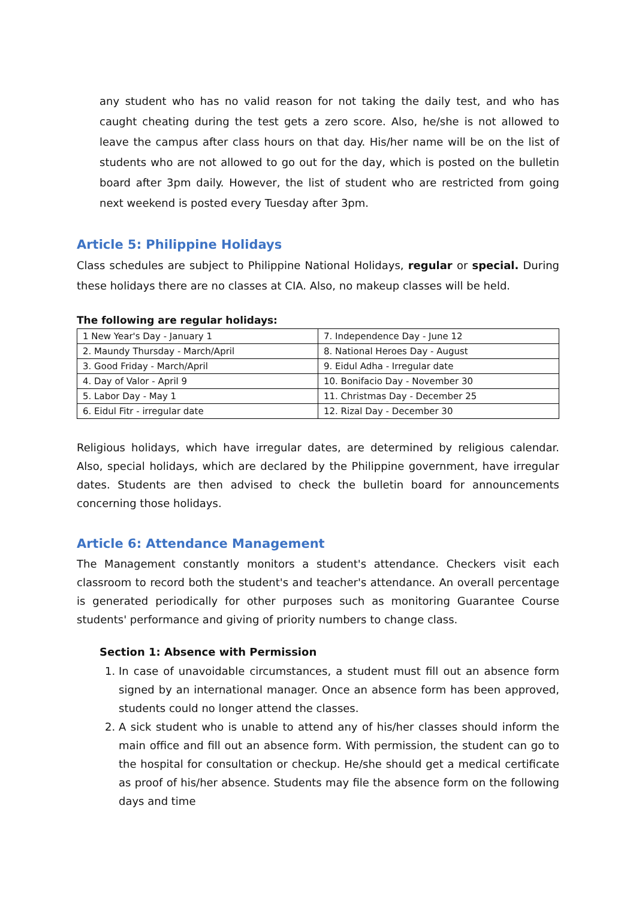any student who has no valid reason for not taking the daily test, and who has caught cheating during the test gets a zero score. Also, he/she is not allowed to leave the campus after class hours on that day. His/her name will be on the list of students who are not allowed to go out for the day, which is posted on the bulletin board after 3pm daily. However, the list of student who are restricted from going next weekend is posted every Tuesday after 3pm.
Article 5: Philippine Holidays
Class schedules are subject to Philippine National Holidays, regular or special. During these holidays there are no classes at CIA. Also, no makeup classes will be held.
The following are regular holidays:
| 1 New Year's Day - January 1 | 7. Independence Day - June 12 |
| 2. Maundy Thursday - March/April | 8. National Heroes Day - August |
| 3. Good Friday - March/April | 9. Eidul Adha - Irregular date |
| 4. Day of Valor - April 9 | 10. Bonifacio Day - November 30 |
| 5. Labor Day - May 1 | 11. Christmas Day - December 25 |
| 6. Eidul Fitr - irregular date | 12. Rizal Day - December 30 |
Religious holidays, which have irregular dates, are determined by religious calendar. Also, special holidays, which are declared by the Philippine government, have irregular dates. Students are then advised to check the bulletin board for announcements concerning those holidays.
Article 6: Attendance Management
The Management constantly monitors a student's attendance. Checkers visit each classroom to record both the student's and teacher's attendance. An overall percentage is generated periodically for other purposes such as monitoring Guarantee Course students' performance and giving of priority numbers to change class.
Section 1: Absence with Permission
1. In case of unavoidable circumstances, a student must fill out an absence form signed by an international manager. Once an absence form has been approved, students could no longer attend the classes.
2. A sick student who is unable to attend any of his/her classes should inform the main office and fill out an absence form. With permission, the student can go to the hospital for consultation or checkup. He/she should get a medical certificate as proof of his/her absence. Students may file the absence form on the following days and time